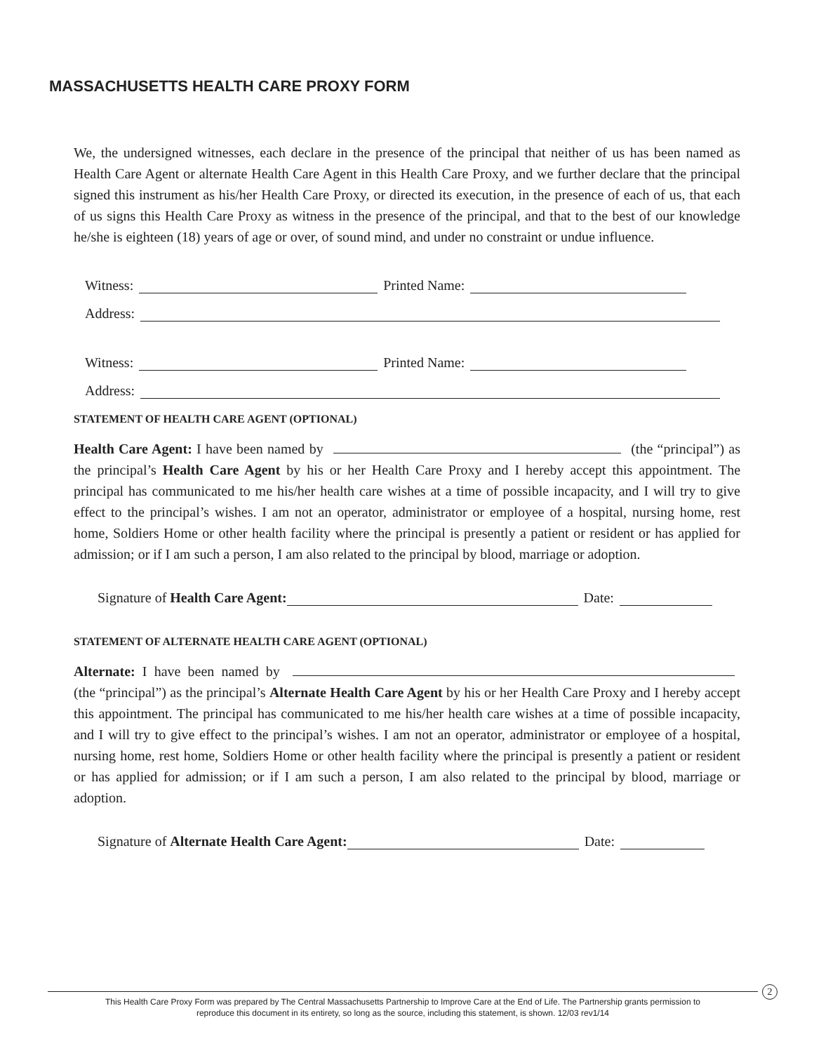MASSACHUSETTS HEALTH CARE PROXY FORM
We, the undersigned witnesses, each declare in the presence of the principal that neither of us has been named as Health Care Agent or alternate Health Care Agent in this Health Care Proxy, and we further declare that the principal signed this instrument as his/her Health Care Proxy, or directed its execution, in the presence of each of us, that each of us signs this Health Care Proxy as witness in the presence of the principal, and that to the best of our knowledge he/she is eighteen (18) years of age or over, of sound mind, and under no constraint or undue influence.
Witness: Printed Name:
Address:
Witness: Printed Name:
Address:
STATEMENT OF HEALTH CARE AGENT (OPTIONAL)
Health Care Agent: I have been named by (the “principal”) as the principal’s Health Care Agent by his or her Health Care Proxy and I hereby accept this appointment. The principal has communicated to me his/her health care wishes at a time of possible incapacity, and I will try to give effect to the principal’s wishes. I am not an operator, administrator or employee of a hospital, nursing home, rest home, Soldiers Home or other health facility where the principal is presently a patient or resident or has applied for admission; or if I am such a person, I am also related to the principal by blood, marriage or adoption.
Signature of Health Care Agent: Date:
STATEMENT OF ALTERNATE HEALTH CARE AGENT (OPTIONAL)
Alternate: I have been named by (the “principal”) as the principal’s Alternate Health Care Agent by his or her Health Care Proxy and I hereby accept this appointment. The principal has communicated to me his/her health care wishes at a time of possible incapacity, and I will try to give effect to the principal’s wishes. I am not an operator, administrator or employee of a hospital, nursing home, rest home, Soldiers Home or other health facility where the principal is presently a patient or resident or has applied for admission; or if I am such a person, I am also related to the principal by blood, marriage or adoption.
Signature of Alternate Health Care Agent: Date:
2
This Health Care Proxy Form was prepared by The Central Massachusetts Partnership to Improve Care at the End of Life. The Partnership grants permission to
reproduce this document in its entirety, so long as the source, including this statement, is shown. 12/03 rev1/14